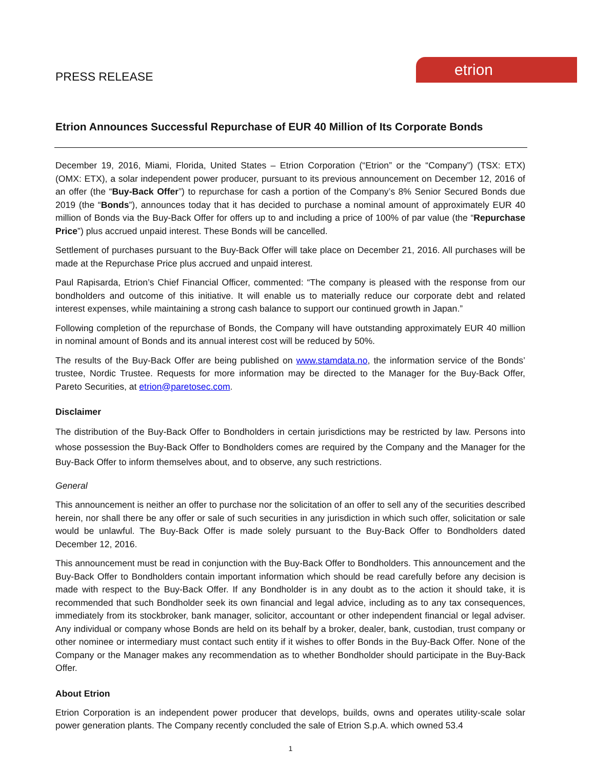etrion
PRESS RELEASE
Etrion Announces Successful Repurchase of EUR 40 Million of Its Corporate Bonds
December 19, 2016, Miami, Florida, United States – Etrion Corporation (“Etrion” or the “Company”) (TSX: ETX) (OMX: ETX), a solar independent power producer, pursuant to its previous announcement on December 12, 2016 of an offer (the “Buy-Back Offer”) to repurchase for cash a portion of the Company’s 8% Senior Secured Bonds due 2019 (the “Bonds”), announces today that it has decided to purchase a nominal amount of approximately EUR 40 million of Bonds via the Buy-Back Offer for offers up to and including a price of 100% of par value (the “Repurchase Price”) plus accrued unpaid interest. These Bonds will be cancelled.
Settlement of purchases pursuant to the Buy-Back Offer will take place on December 21, 2016. All purchases will be made at the Repurchase Price plus accrued and unpaid interest.
Paul Rapisarda, Etrion’s Chief Financial Officer, commented: “The company is pleased with the response from our bondholders and outcome of this initiative. It will enable us to materially reduce our corporate debt and related interest expenses, while maintaining a strong cash balance to support our continued growth in Japan.”
Following completion of the repurchase of Bonds, the Company will have outstanding approximately EUR 40 million in nominal amount of Bonds and its annual interest cost will be reduced by 50%.
The results of the Buy-Back Offer are being published on www.stamdata.no, the information service of the Bonds’ trustee, Nordic Trustee. Requests for more information may be directed to the Manager for the Buy-Back Offer, Pareto Securities, at etrion@paretosec.com.
Disclaimer
The distribution of the Buy-Back Offer to Bondholders in certain jurisdictions may be restricted by law. Persons into whose possession the Buy-Back Offer to Bondholders comes are required by the Company and the Manager for the Buy-Back Offer to inform themselves about, and to observe, any such restrictions.
General
This announcement is neither an offer to purchase nor the solicitation of an offer to sell any of the securities described herein, nor shall there be any offer or sale of such securities in any jurisdiction in which such offer, solicitation or sale would be unlawful. The Buy-Back Offer is made solely pursuant to the Buy-Back Offer to Bondholders dated December 12, 2016.
This announcement must be read in conjunction with the Buy-Back Offer to Bondholders. This announcement and the Buy-Back Offer to Bondholders contain important information which should be read carefully before any decision is made with respect to the Buy-Back Offer. If any Bondholder is in any doubt as to the action it should take, it is recommended that such Bondholder seek its own financial and legal advice, including as to any tax consequences, immediately from its stockbroker, bank manager, solicitor, accountant or other independent financial or legal adviser. Any individual or company whose Bonds are held on its behalf by a broker, dealer, bank, custodian, trust company or other nominee or intermediary must contact such entity if it wishes to offer Bonds in the Buy-Back Offer. None of the Company or the Manager makes any recommendation as to whether Bondholder should participate in the Buy-Back Offer.
About Etrion
Etrion Corporation is an independent power producer that develops, builds, owns and operates utility-scale solar power generation plants. The Company recently concluded the sale of Etrion S.p.A. which owned 53.4
1